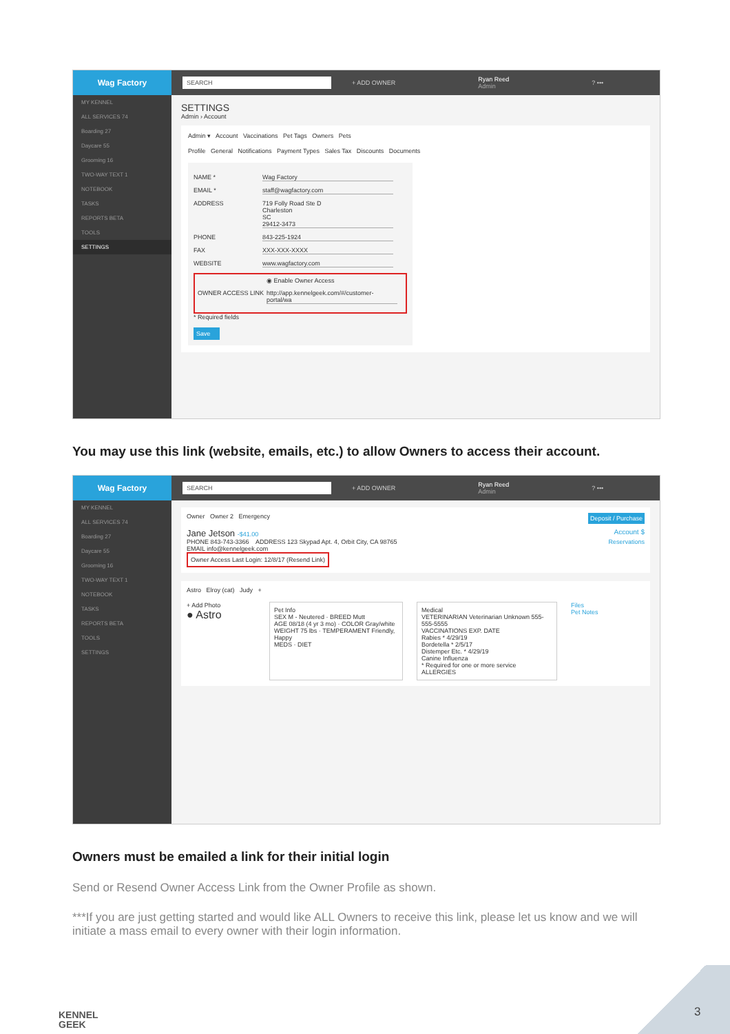Wag Factory
SEARCH
+ ADD OWNER
Ryan Reed
Admin
? •••
MY KENNEL
ALL SERVICES 74
Boarding 27
Daycare 55
Grooming 16
TWO-WAY TEXT 1
NOTEBOOK
TASKS
REPORTS BETA
TOOLS
SETTINGS
SETTINGS
Admin › Account
Admin ▾ Account Vaccinations Pet Tags Owners Pets
Profile General Notifications Payment Types Sales Tax Discounts Documents
NAME * Wag Factory
EMAIL * staff@wagfactory.com
ADDRESS 719 Folly Road Ste D
Charleston
SC
29412-3473
PHONE 843-225-1924
FAX XXX-XXX-XXXX
WEBSITE www.wagfactory.com
◉ Enable Owner Access
OWNER ACCESS LINK http://app.kennelgeek.com/#/customer-portal/wa
* Required fields
Save
You may use this link (website, emails, etc.) to allow Owners to access their account.
Wag Factory
SEARCH
+ ADD OWNER
Ryan Reed
Admin
? •••
MY KENNEL
ALL SERVICES 74
Boarding 27
Daycare 55
Grooming 16
TWO-WAY TEXT 1
NOTEBOOK
TASKS
REPORTS BETA
TOOLS
SETTINGS
Owner Owner 2 Emergency Deposit / Purchase
Jane Jetson -$41.00 Account $
PHONE 843-743-3366 ADDRESS 123 Skypad Apt. 4, Orbit City, CA 98765 Reservations
EMAIL info@kennelgeek.com
Owner Access Last Login: 12/8/17 (Resend Link)
Astro Elroy (cat) Judy +
+ Add Photo
● Astro
Pet Info
SEX M - Neutered · BREED Mutt
AGE 08/18 (4 yr 3 mo) · COLOR Gray/white
WEIGHT 75 lbs · TEMPERAMENT Friendly, Happy
MEDS · DIET
Medical
VETERINARIAN Veterinarian Unknown 555-555-5555
VACCINATIONS EXP. DATE
Rabies * 4/29/19
Bordetella * 2/5/17
Distemper Etc. * 4/29/19
Canine Influenza
* Required for one or more service
ALLERGIES
Files
Pet Notes
Owners must be emailed a link for their initial login
Send or Resend Owner Access Link from the Owner Profile as shown.
***If you are just getting started and would like ALL Owners to receive this link, please let us know and we will initiate a mass email to every owner with their login information.
KENNEL
GEEK
3